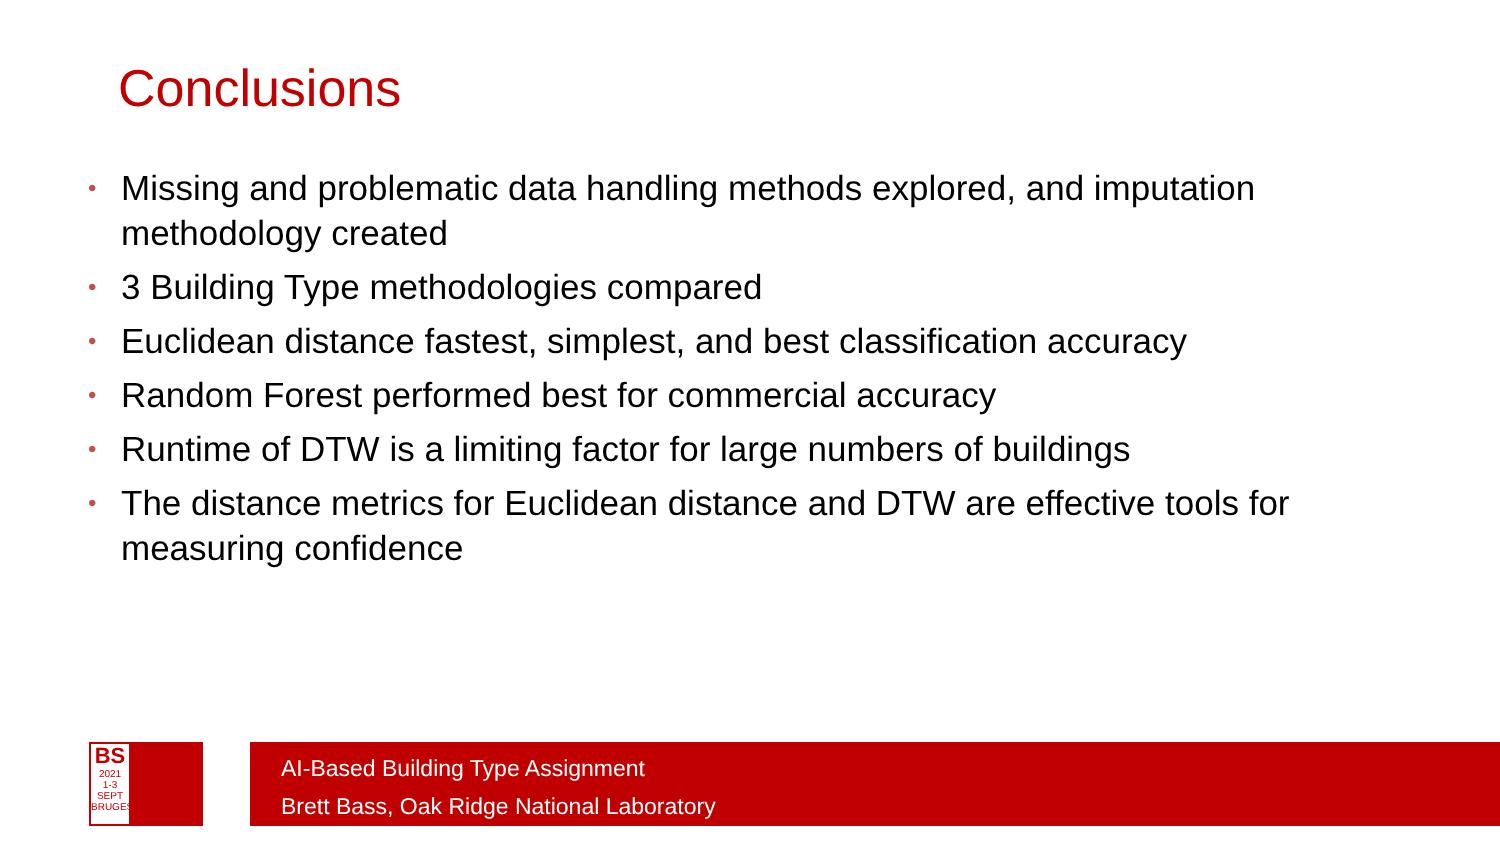Conclusions
• Missing and problematic data handling methods explored, and imputation methodology created
• 3 Building Type methodologies compared
• Euclidean distance fastest, simplest, and best classification accuracy
• Random Forest performed best for commercial accuracy
• Runtime of DTW is a limiting factor for large numbers of buildings
• The distance metrics for Euclidean distance and DTW are effective tools for measuring confidence
BS
2021
1-3 SEPT
BRUGES
AI-Based Building Type Assignment
Brett Bass, Oak Ridge National Laboratory